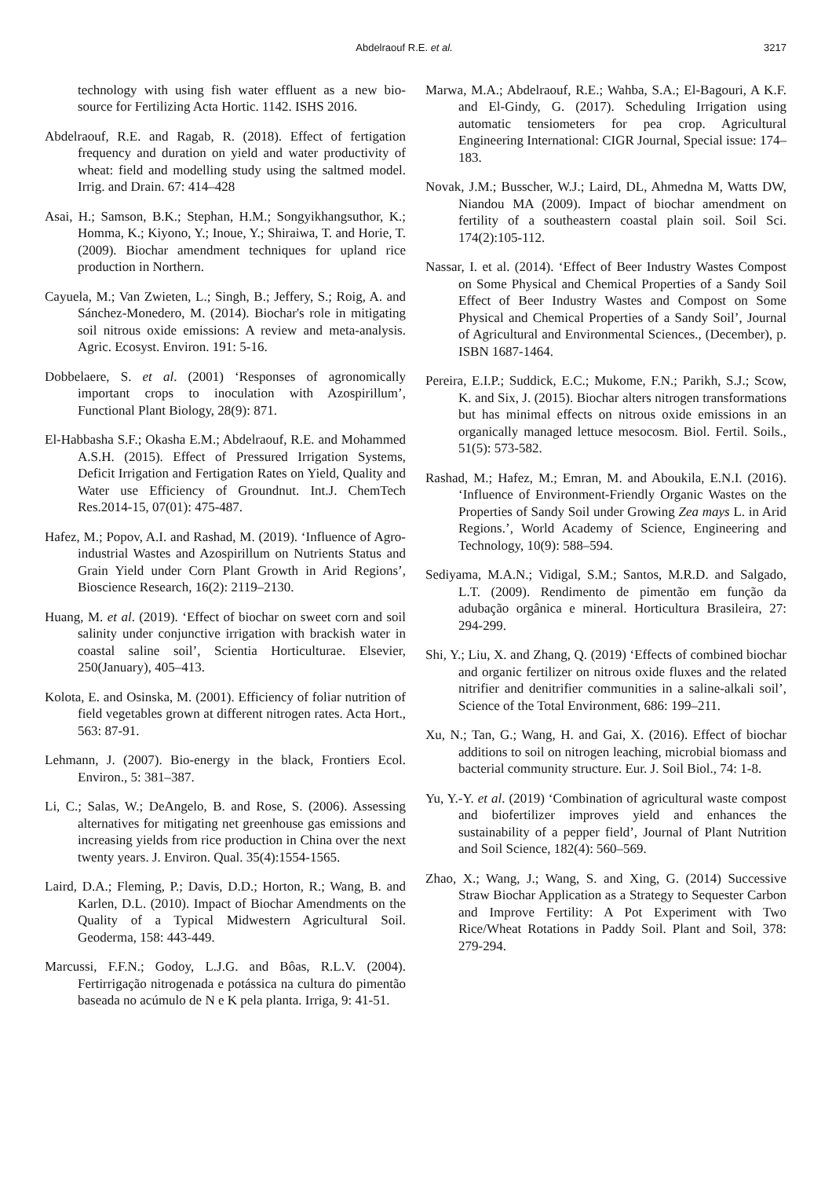Abdelraouf R.E. et al. 3217
technology with using fish water effluent as a new bio-source for Fertilizing Acta Hortic. 1142. ISHS 2016.
Abdelraouf, R.E. and Ragab, R. (2018). Effect of fertigation frequency and duration on yield and water productivity of wheat: field and modelling study using the saltmed model. Irrig. and Drain. 67: 414–428
Asai, H.; Samson, B.K.; Stephan, H.M.; Songyikhangsuthor, K.; Homma, K.; Kiyono, Y.; Inoue, Y.; Shiraiwa, T. and Horie, T. (2009). Biochar amendment techniques for upland rice production in Northern.
Cayuela, M.; Van Zwieten, L.; Singh, B.; Jeffery, S.; Roig, A. and Sánchez-Monedero, M. (2014). Biochar's role in mitigating soil nitrous oxide emissions: A review and meta-analysis. Agric. Ecosyst. Environ. 191: 5-16.
Dobbelaere, S. et al. (2001) ‘Responses of agronomically important crops to inoculation with Azospirillum’, Functional Plant Biology, 28(9): 871.
El-Habbasha S.F.; Okasha E.M.; Abdelraouf, R.E. and Mohammed A.S.H. (2015). Effect of Pressured Irrigation Systems, Deficit Irrigation and Fertigation Rates on Yield, Quality and Water use Efficiency of Groundnut. Int.J. ChemTech Res.2014-15, 07(01): 475-487.
Hafez, M.; Popov, A.I. and Rashad, M. (2019). ‘Influence of Agro-industrial Wastes and Azospirillum on Nutrients Status and Grain Yield under Corn Plant Growth in Arid Regions’, Bioscience Research, 16(2): 2119–2130.
Huang, M. et al. (2019). ‘Effect of biochar on sweet corn and soil salinity under conjunctive irrigation with brackish water in coastal saline soil’, Scientia Horticulturae. Elsevier, 250(January), 405–413.
Kolota, E. and Osinska, M. (2001). Efficiency of foliar nutrition of field vegetables grown at different nitrogen rates. Acta Hort., 563: 87-91.
Lehmann, J. (2007). Bio-energy in the black, Frontiers Ecol. Environ., 5: 381–387.
Li, C.; Salas, W.; DeAngelo, B. and Rose, S. (2006). Assessing alternatives for mitigating net greenhouse gas emissions and increasing yields from rice production in China over the next twenty years. J. Environ. Qual. 35(4):1554-1565.
Laird, D.A.; Fleming, P.; Davis, D.D.; Horton, R.; Wang, B. and Karlen, D.L. (2010). Impact of Biochar Amendments on the Quality of a Typical Midwestern Agricultural Soil. Geoderma, 158: 443-449.
Marcussi, F.F.N.; Godoy, L.J.G. and Bôas, R.L.V. (2004). Fertirrigação nitrogenada e potássica na cultura do pimentão baseada no acúmulo de N e K pela planta. Irriga, 9: 41-51.
Marwa, M.A.; Abdelraouf, R.E.; Wahba, S.A.; El-Bagouri, A K.F. and El-Gindy, G. (2017). Scheduling Irrigation using automatic tensiometers for pea crop. Agricultural Engineering International: CIGR Journal, Special issue: 174–183.
Novak, J.M.; Busscher, W.J.; Laird, DL, Ahmedna M, Watts DW, Niandou MA (2009). Impact of biochar amendment on fertility of a southeastern coastal plain soil. Soil Sci. 174(2):105-112.
Nassar, I. et al. (2014). ‘Effect of Beer Industry Wastes Compost on Some Physical and Chemical Properties of a Sandy Soil Effect of Beer Industry Wastes and Compost on Some Physical and Chemical Properties of a Sandy Soil’, Journal of Agricultural and Environmental Sciences., (December), p. ISBN 1687-1464.
Pereira, E.I.P.; Suddick, E.C.; Mukome, F.N.; Parikh, S.J.; Scow, K. and Six, J. (2015). Biochar alters nitrogen transformations but has minimal effects on nitrous oxide emissions in an organically managed lettuce mesocosm. Biol. Fertil. Soils., 51(5): 573-582.
Rashad, M.; Hafez, M.; Emran, M. and Aboukila, E.N.I. (2016). ‘Influence of Environment-Friendly Organic Wastes on the Properties of Sandy Soil under Growing Zea mays L. in Arid Regions.’, World Academy of Science, Engineering and Technology, 10(9): 588–594.
Sediyama, M.A.N.; Vidigal, S.M.; Santos, M.R.D. and Salgado, L.T. (2009). Rendimento de pimentão em função da adubação orgânica e mineral. Horticultura Brasileira, 27: 294-299.
Shi, Y.; Liu, X. and Zhang, Q. (2019) ‘Effects of combined biochar and organic fertilizer on nitrous oxide fluxes and the related nitrifier and denitrifier communities in a saline-alkali soil’, Science of the Total Environment, 686: 199–211.
Xu, N.; Tan, G.; Wang, H. and Gai, X. (2016). Effect of biochar additions to soil on nitrogen leaching, microbial biomass and bacterial community structure. Eur. J. Soil Biol., 74: 1-8.
Yu, Y.-Y. et al. (2019) ‘Combination of agricultural waste compost and biofertilizer improves yield and enhances the sustainability of a pepper field’, Journal of Plant Nutrition and Soil Science, 182(4): 560–569.
Zhao, X.; Wang, J.; Wang, S. and Xing, G. (2014) Successive Straw Biochar Application as a Strategy to Sequester Carbon and Improve Fertility: A Pot Experiment with Two Rice/Wheat Rotations in Paddy Soil. Plant and Soil, 378: 279-294.